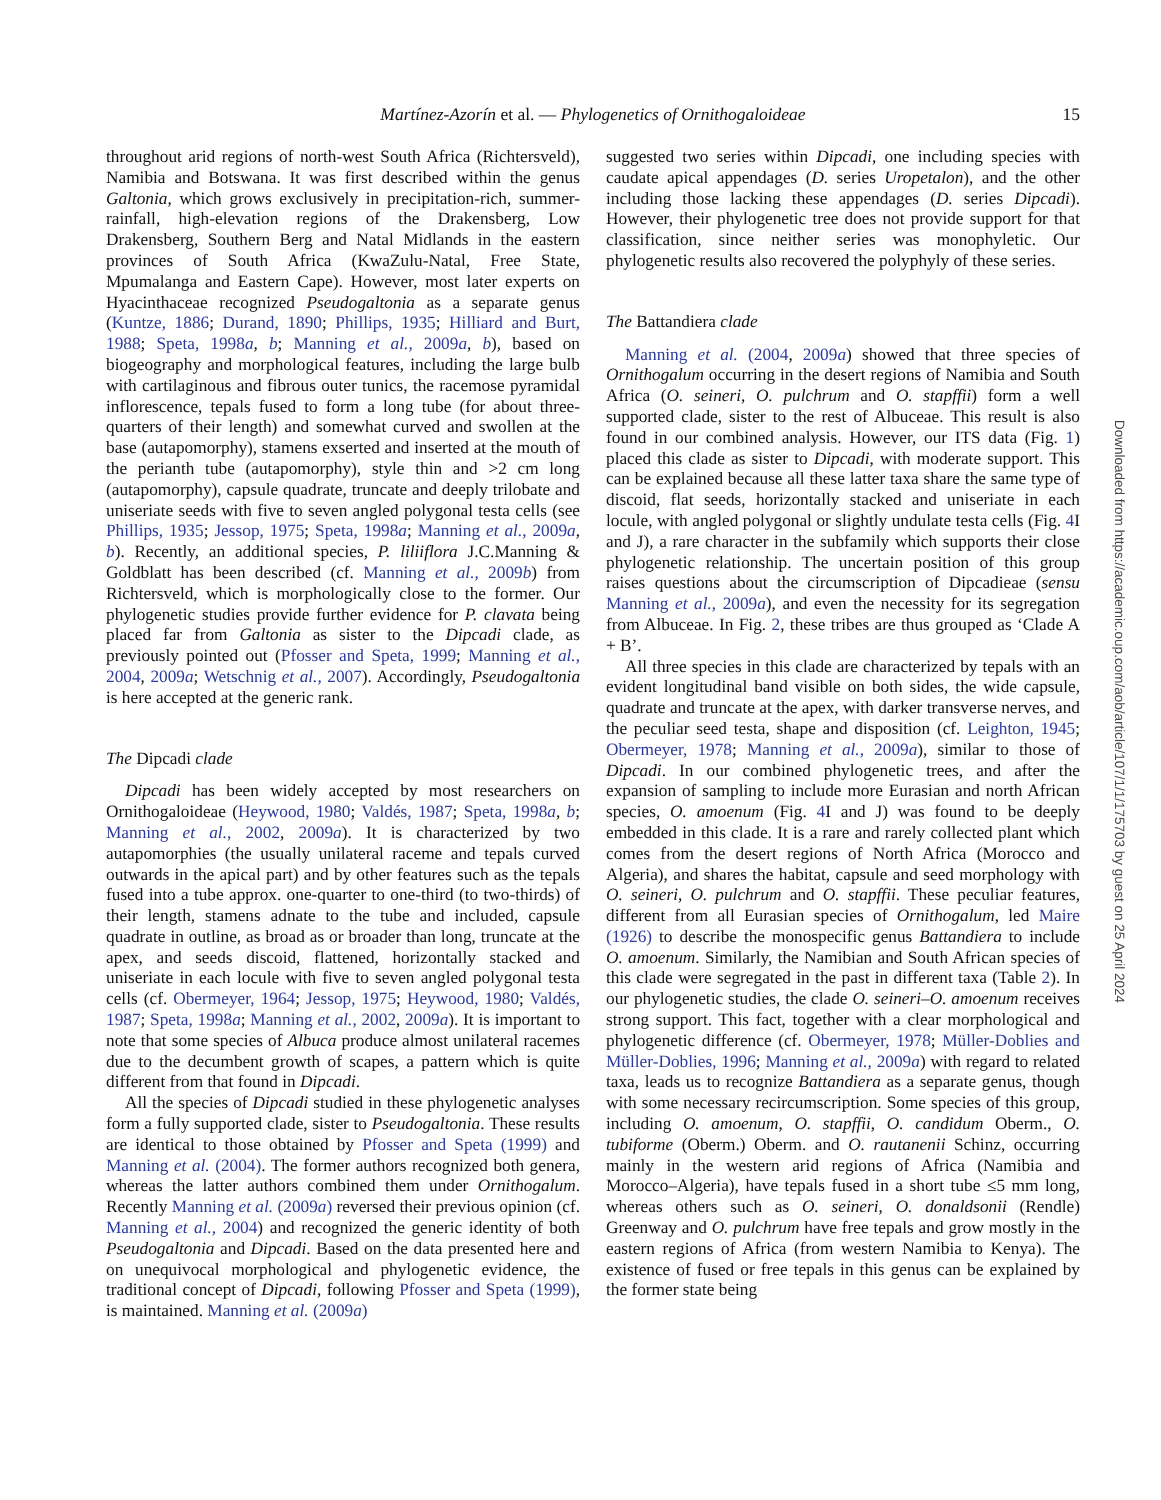Martínez-Azorín et al. — Phylogenetics of Ornithogaloideae 15
throughout arid regions of north-west South Africa (Richtersveld), Namibia and Botswana. It was first described within the genus Galtonia, which grows exclusively in precipitation-rich, summer-rainfall, high-elevation regions of the Drakensberg, Low Drakensberg, Southern Berg and Natal Midlands in the eastern provinces of South Africa (KwaZulu-Natal, Free State, Mpumalanga and Eastern Cape). However, most later experts on Hyacinthaceae recognized Pseudogaltonia as a separate genus (Kuntze, 1886; Durand, 1890; Phillips, 1935; Hilliard and Burt, 1988; Speta, 1998a, b; Manning et al., 2009a, b), based on biogeography and morphological features, including the large bulb with cartilaginous and fibrous outer tunics, the racemose pyramidal inflorescence, tepals fused to form a long tube (for about three-quarters of their length) and somewhat curved and swollen at the base (autapomorphy), stamens exserted and inserted at the mouth of the perianth tube (autapomorphy), style thin and >2 cm long (autapomorphy), capsule quadrate, truncate and deeply trilobate and uniseriate seeds with five to seven angled polygonal testa cells (see Phillips, 1935; Jessop, 1975; Speta, 1998a; Manning et al., 2009a, b). Recently, an additional species, P. liliiflora J.C.Manning & Goldblatt has been described (cf. Manning et al., 2009b) from Richtersveld, which is morphologically close to the former. Our phylogenetic studies provide further evidence for P. clavata being placed far from Galtonia as sister to the Dipcadi clade, as previously pointed out (Pfosser and Speta, 1999; Manning et al., 2004, 2009a; Wetschnig et al., 2007). Accordingly, Pseudogaltonia is here accepted at the generic rank.
The Dipcadi clade
Dipcadi has been widely accepted by most researchers on Ornithogaloideae (Heywood, 1980; Valdés, 1987; Speta, 1998a, b; Manning et al., 2002, 2009a). It is characterized by two autapomorphies (the usually unilateral raceme and tepals curved outwards in the apical part) and by other features such as the tepals fused into a tube approx. one-quarter to one-third (to two-thirds) of their length, stamens adnate to the tube and included, capsule quadrate in outline, as broad as or broader than long, truncate at the apex, and seeds discoid, flattened, horizontally stacked and uniseriate in each locule with five to seven angled polygonal testa cells (cf. Obermeyer, 1964; Jessop, 1975; Heywood, 1980; Valdés, 1987; Speta, 1998a; Manning et al., 2002, 2009a). It is important to note that some species of Albuca produce almost unilateral racemes due to the decumbent growth of scapes, a pattern which is quite different from that found in Dipcadi.
All the species of Dipcadi studied in these phylogenetic analyses form a fully supported clade, sister to Pseudogaltonia. These results are identical to those obtained by Pfosser and Speta (1999) and Manning et al. (2004). The former authors recognized both genera, whereas the latter authors combined them under Ornithogalum. Recently Manning et al. (2009a) reversed their previous opinion (cf. Manning et al., 2004) and recognized the generic identity of both Pseudogaltonia and Dipcadi. Based on the data presented here and on unequivocal morphological and phylogenetic evidence, the traditional concept of Dipcadi, following Pfosser and Speta (1999), is maintained. Manning et al. (2009a)
suggested two series within Dipcadi, one including species with caudate apical appendages (D. series Uropetalon), and the other including those lacking these appendages (D. series Dipcadi). However, their phylogenetic tree does not provide support for that classification, since neither series was monophyletic. Our phylogenetic results also recovered the polyphyly of these series.
The Battandiera clade
Manning et al. (2004, 2009a) showed that three species of Ornithogalum occurring in the desert regions of Namibia and South Africa (O. seineri, O. pulchrum and O. stapffii) form a well supported clade, sister to the rest of Albuceae. This result is also found in our combined analysis. However, our ITS data (Fig. 1) placed this clade as sister to Dipcadi, with moderate support. This can be explained because all these latter taxa share the same type of discoid, flat seeds, horizontally stacked and uniseriate in each locule, with angled polygonal or slightly undulate testa cells (Fig. 4 I and J), a rare character in the subfamily which supports their close phylogenetic relationship. The uncertain position of this group raises questions about the circumscription of Dipcadieae (sensu Manning et al., 2009a), and even the necessity for its segregation from Albuceae. In Fig. 2, these tribes are thus grouped as ‘Clade A + B’.
All three species in this clade are characterized by tepals with an evident longitudinal band visible on both sides, the wide capsule, quadrate and truncate at the apex, with darker transverse nerves, and the peculiar seed testa, shape and disposition (cf. Leighton, 1945; Obermeyer, 1978; Manning et al., 2009a), similar to those of Dipcadi. In our combined phylogenetic trees, and after the expansion of sampling to include more Eurasian and north African species, O. amoenum (Fig. 4 I and J) was found to be deeply embedded in this clade. It is a rare and rarely collected plant which comes from the desert regions of North Africa (Morocco and Algeria), and shares the habitat, capsule and seed morphology with O. seineri, O. pulchrum and O. stapffii. These peculiar features, different from all Eurasian species of Ornithogalum, led Maire (1926) to describe the monospecific genus Battandiera to include O. amoenum. Similarly, the Namibian and South African species of this clade were segregated in the past in different taxa (Table 2). In our phylogenetic studies, the clade O. seineri–O. amoenum receives strong support. This fact, together with a clear morphological and phylogenetic difference (cf. Obermeyer, 1978; Müller-Doblies and Müller-Doblies, 1996; Manning et al., 2009a) with regard to related taxa, leads us to recognize Battandiera as a separate genus, though with some necessary recircumscription. Some species of this group, including O. amoenum, O. stapffii, O. candidum Oberm., O. tubiforme (Oberm.) Oberm. and O. rautanenii Schinz, occurring mainly in the western arid regions of Africa (Namibia and Morocco–Algeria), have tepals fused in a short tube ≤5 mm long, whereas others such as O. seineri, O. donaldsonii (Rendle) Greenway and O. pulchrum have free tepals and grow mostly in the eastern regions of Africa (from western Namibia to Kenya). The existence of fused or free tepals in this genus can be explained by the former state being
Downloaded from https://academic.oup.com/aob/article/107/1/1/175703 by guest on 25 April 2024